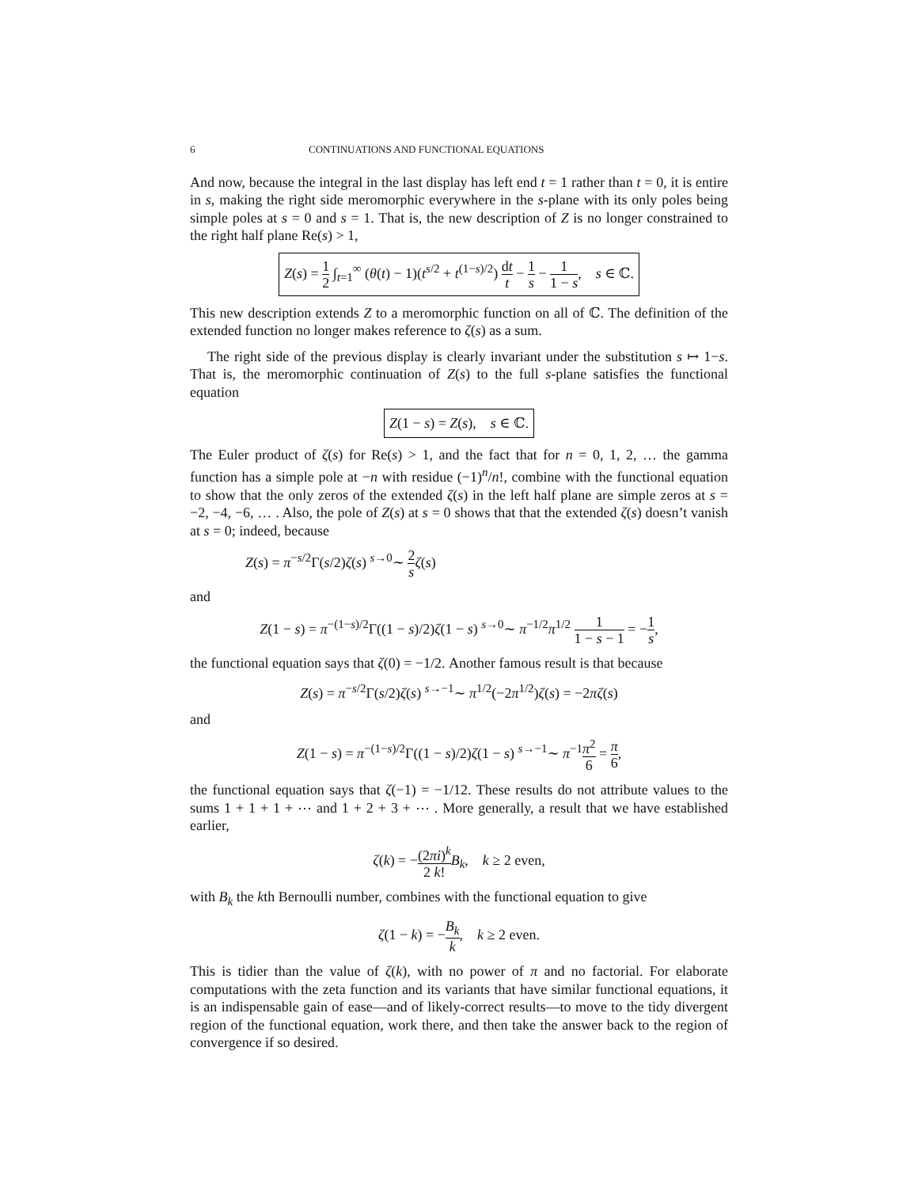6 CONTINUATIONS AND FUNCTIONAL EQUATIONS
And now, because the integral in the last display has left end t = 1 rather than t = 0, it is entire in s, making the right side meromorphic everywhere in the s-plane with its only poles being simple poles at s = 0 and s = 1. That is, the new description of Z is no longer constrained to the right half plane Re(s) > 1,
Z(s) = 1 2 ∫<sub>t=1</sub><sup>∞</sup> (θ(t) − 1)(t<sup>s/2</sup> + t<sup>(1−s)/2</sup>) dt t − 1 s − 1 1 − s, s ∈ ℂ.
This new description extends Z to a meromorphic function on all of ℂ. The definition of the extended function no longer makes reference to ζ(s) as a sum.
The right side of the previous display is clearly invariant under the substitution s ↦ 1−s. That is, the meromorphic continuation of Z(s) to the full s-plane satisfies the functional equation
Z(1 − s) = Z(s), s ∈ ℂ.
The Euler product of ζ(s) for Re(s) > 1, and the fact that for n = 0, 1, 2, … the gamma function has a simple pole at −n with residue (−1)<sup>n</sup>/n!, combine with the functional equation to show that the only zeros of the extended ζ(s) in the left half plane are simple zeros at s = −2, −4, −6, … . Also, the pole of Z(s) at s = 0 shows that that the extended ζ(s) doesn’t vanish at s = 0; indeed, because
Z(s) = π<sup>−s/2</sup>Γ(s/2)ζ(s) <sup>s→0</sup>∼ 2 s ζ(s)
and
Z(1 − s) = π<sup>−(1−s)/2</sup>Γ((1 − s)/2)ζ(1 − s) <sup>s→0</sup>∼ π<sup>−1/2</sup>π<sup>1/2</sup> 1 1 − s − 1 = −1 s,
the functional equation says that ζ(0) = −1/2. Another famous result is that because
Z(s) = π<sup>−s/2</sup>Γ(s/2)ζ(s) <sup>s→−1</sup>∼ π<sup>1/2</sup>(−2π<sup>1/2</sup>)ζ(s) = −2πζ(s)
and
Z(1 − s) = π<sup>−(1−s)/2</sup>Γ((1 − s)/2)ζ(1 − s) <sup>s→−1</sup>∼ π<sup>−1</sup>π<sup>2</sup> 6 = π 6,
the functional equation says that ζ(−1) = −1/12. These results do not attribute values to the sums 1 + 1 + 1 + ⋯ and 1 + 2 + 3 + ⋯ . More generally, a result that we have established earlier,
ζ(k) = −(2πi)<sup>k</sup> 2 k!B<sub>k</sub>, k ≥ 2 even,
with B<sub>k</sub> the kth Bernoulli number, combines with the functional equation to give
ζ(1 − k) = −B<sub>k</sub> k, k ≥ 2 even.
This is tidier than the value of ζ(k), with no power of π and no factorial. For elaborate computations with the zeta function and its variants that have similar functional equations, it is an indispensable gain of ease—and of likely-correct results—to move to the tidy divergent region of the functional equation, work there, and then take the answer back to the region of convergence if so desired.